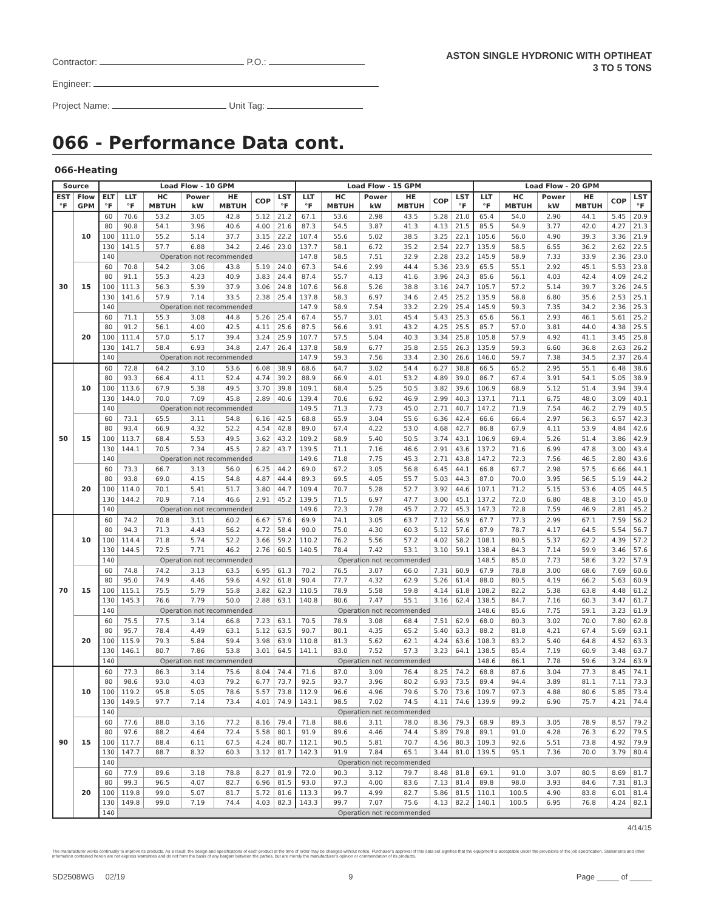Contractor: P.O.:
Engineer:
Project Name: Unit Tag:
ASTON SINGLE HYDRONIC WITH OPTIHEAT
3 TO 5 TONS
066 - Performance Data cont.
066-Heating
| Source | | Load Flow - 10 GPM | | | | | | | Load Flow - 15 GPM | | | | | | Load Flow - 20 GPM | | | | | |
| --- | --- | --- | --- | --- | --- | --- | --- | --- | --- | --- | --- | --- | --- | --- | --- | --- | --- | --- | --- | --- |
| EST °F | Flow GPM | ELT °F | LLT °F | HC MBTUH | Power kW | HE MBTUH | COP | LST °F | LLT °F | HC MBTUH | Power kW | HE MBTUH | COP | LST °F | LLT °F | HC MBTUH | Power kW | HE MBTUH | COP | LST °F |
| 30 | 10 | 60 | 70.6 | 53.2 | 3.05 | 42.8 | 5.12 | 21.2 | 67.1 | 53.6 | 2.98 | 43.5 | 5.28 | 21.0 | 65.4 | 54.0 | 2.90 | 44.1 | 5.45 | 20.9 |
| | | 80 | 90.8 | 54.1 | 3.96 | 40.6 | 4.00 | 21.6 | 87.3 | 54.5 | 3.87 | 41.3 | 4.13 | 21.5 | 85.5 | 54.9 | 3.77 | 42.0 | 4.27 | 21.3 |
| | | 100 | 111.0 | 55.2 | 5.14 | 37.7 | 3.15 | 22.2 | 107.4 | 55.6 | 5.02 | 38.5 | 3.25 | 22.1 | 105.6 | 56.0 | 4.90 | 39.3 | 3.36 | 21.9 |
| | | 130 | 141.5 | 57.7 | 6.88 | 34.2 | 2.46 | 23.0 | 137.7 | 58.1 | 6.72 | 35.2 | 2.54 | 22.7 | 135.9 | 58.5 | 6.55 | 36.2 | 2.62 | 22.5 |
| | | 140 | Operation not recommended | | | | | | 147.8 | 58.5 | 7.51 | 32.9 | 2.28 | 23.2 | 145.9 | 58.9 | 7.33 | 33.9 | 2.36 | 23.0 |
| | 15 | 60 | 70.8 | 54.2 | 3.06 | 43.8 | 5.19 | 24.0 | 67.3 | 54.6 | 2.99 | 44.4 | 5.36 | 23.9 | 65.5 | 55.1 | 2.92 | 45.1 | 5.53 | 23.8 |
| | | 80 | 91.1 | 55.3 | 4.23 | 40.9 | 3.83 | 24.4 | 87.4 | 55.7 | 4.13 | 41.6 | 3.96 | 24.3 | 85.6 | 56.1 | 4.03 | 42.4 | 4.09 | 24.2 |
| | | 100 | 111.3 | 56.3 | 5.39 | 37.9 | 3.06 | 24.8 | 107.6 | 56.8 | 5.26 | 38.8 | 3.16 | 24.7 | 105.7 | 57.2 | 5.14 | 39.7 | 3.26 | 24.5 |
| | | 130 | 141.6 | 57.9 | 7.14 | 33.5 | 2.38 | 25.4 | 137.8 | 58.3 | 6.97 | 34.6 | 2.45 | 25.2 | 135.9 | 58.8 | 6.80 | 35.6 | 2.53 | 25.1 |
| | | 140 | Operation not recommended | | | | | | 147.9 | 58.9 | 7.54 | 33.2 | 2.29 | 25.4 | 145.9 | 59.3 | 7.35 | 34.2 | 2.36 | 25.3 |
| | 20 | 60 | 71.1 | 55.3 | 3.08 | 44.8 | 5.26 | 25.4 | 67.4 | 55.7 | 3.01 | 45.4 | 5.43 | 25.3 | 65.6 | 56.1 | 2.93 | 46.1 | 5.61 | 25.2 |
| | | 80 | 91.2 | 56.1 | 4.00 | 42.5 | 4.11 | 25.6 | 87.5 | 56.6 | 3.91 | 43.2 | 4.25 | 25.5 | 85.7 | 57.0 | 3.81 | 44.0 | 4.38 | 25.5 |
| | | 100 | 111.4 | 57.0 | 5.17 | 39.4 | 3.24 | 25.9 | 107.7 | 57.5 | 5.04 | 40.3 | 3.34 | 25.8 | 105.8 | 57.9 | 4.92 | 41.1 | 3.45 | 25.8 |
| | | 130 | 141.7 | 58.4 | 6.93 | 34.8 | 2.47 | 26.4 | 137.8 | 58.9 | 6.77 | 35.8 | 2.55 | 26.3 | 135.9 | 59.3 | 6.60 | 36.8 | 2.63 | 26.2 |
| | | 140 | Operation not recommended | | | | | | 147.9 | 59.3 | 7.56 | 33.4 | 2.30 | 26.6 | 146.0 | 59.7 | 7.38 | 34.5 | 2.37 | 26.4 |
| 50 | 10 | 60 | 72.8 | 64.2 | 3.10 | 53.6 | 6.08 | 38.9 | 68.6 | 64.7 | 3.02 | 54.4 | 6.27 | 38.8 | 66.5 | 65.2 | 2.95 | 55.1 | 6.48 | 38.6 |
| | | 80 | 93.3 | 66.4 | 4.11 | 52.4 | 4.74 | 39.2 | 88.9 | 66.9 | 4.01 | 53.2 | 4.89 | 39.0 | 86.7 | 67.4 | 3.91 | 54.1 | 5.05 | 38.9 |
| | | 100 | 113.6 | 67.9 | 5.38 | 49.5 | 3.70 | 39.8 | 109.1 | 68.4 | 5.25 | 50.5 | 3.82 | 39.6 | 106.9 | 68.9 | 5.12 | 51.4 | 3.94 | 39.4 |
| | | 130 | 144.0 | 70.0 | 7.09 | 45.8 | 2.89 | 40.6 | 139.4 | 70.6 | 6.92 | 46.9 | 2.99 | 40.3 | 137.1 | 71.1 | 6.75 | 48.0 | 3.09 | 40.1 |
| | | 140 | Operation not recommended | | | | | | 149.5 | 71.3 | 7.73 | 45.0 | 2.71 | 40.7 | 147.2 | 71.9 | 7.54 | 46.2 | 2.79 | 40.5 |
| | 15 | 60 | 73.1 | 65.5 | 3.11 | 54.8 | 6.16 | 42.5 | 68.8 | 65.9 | 3.04 | 55.6 | 6.36 | 42.4 | 66.6 | 66.4 | 2.97 | 56.3 | 6.57 | 42.3 |
| | | 80 | 93.4 | 66.9 | 4.32 | 52.2 | 4.54 | 42.8 | 89.0 | 67.4 | 4.22 | 53.0 | 4.68 | 42.7 | 86.8 | 67.9 | 4.11 | 53.9 | 4.84 | 42.6 |
| | | 100 | 113.7 | 68.4 | 5.53 | 49.5 | 3.62 | 43.2 | 109.2 | 68.9 | 5.40 | 50.5 | 3.74 | 43.1 | 106.9 | 69.4 | 5.26 | 51.4 | 3.86 | 42.9 |
| | | 130 | 144.1 | 70.5 | 7.34 | 45.5 | 2.82 | 43.7 | 139.5 | 71.1 | 7.16 | 46.6 | 2.91 | 43.6 | 137.2 | 71.6 | 6.99 | 47.8 | 3.00 | 43.4 |
| | | 140 | Operation not recommended | | | | | | 149.6 | 71.8 | 7.75 | 45.3 | 2.71 | 43.8 | 147.2 | 72.3 | 7.56 | 46.5 | 2.80 | 43.6 |
| | 20 | 60 | 73.3 | 66.7 | 3.13 | 56.0 | 6.25 | 44.2 | 69.0 | 67.2 | 3.05 | 56.8 | 6.45 | 44.1 | 66.8 | 67.7 | 2.98 | 57.5 | 6.66 | 44.1 |
| | | 80 | 93.8 | 69.0 | 4.15 | 54.8 | 4.87 | 44.4 | 89.3 | 69.5 | 4.05 | 55.7 | 5.03 | 44.3 | 87.0 | 70.0 | 3.95 | 56.5 | 5.19 | 44.2 |
| | | 100 | 114.0 | 70.1 | 5.41 | 51.7 | 3.80 | 44.7 | 109.4 | 70.7 | 5.28 | 52.7 | 3.92 | 44.6 | 107.1 | 71.2 | 5.15 | 53.6 | 4.05 | 44.5 |
| | | 130 | 144.2 | 70.9 | 7.14 | 46.6 | 2.91 | 45.2 | 139.5 | 71.5 | 6.97 | 47.7 | 3.00 | 45.1 | 137.2 | 72.0 | 6.80 | 48.8 | 3.10 | 45.0 |
| | | 140 | Operation not recommended | | | | | | 149.6 | 72.3 | 7.78 | 45.7 | 2.72 | 45.3 | 147.3 | 72.8 | 7.59 | 46.9 | 2.81 | 45.2 |
| 70 | 10 | 60 | 74.2 | 70.8 | 3.11 | 60.2 | 6.67 | 57.6 | 69.9 | 74.1 | 3.05 | 63.7 | 7.12 | 56.9 | 67.7 | 77.3 | 2.99 | 67.1 | 7.59 | 56.2 |
| | | 80 | 94.3 | 71.3 | 4.43 | 56.2 | 4.72 | 58.4 | 90.0 | 75.0 | 4.30 | 60.3 | 5.12 | 57.6 | 87.9 | 78.7 | 4.17 | 64.5 | 5.54 | 56.7 |
| | | 100 | 114.4 | 71.8 | 5.74 | 52.2 | 3.66 | 59.2 | 110.2 | 76.2 | 5.56 | 57.2 | 4.02 | 58.2 | 108.1 | 80.5 | 5.37 | 62.2 | 4.39 | 57.2 |
| | | 130 | 144.5 | 72.5 | 7.71 | 46.2 | 2.76 | 60.5 | 140.5 | 78.4 | 7.42 | 53.1 | 3.10 | 59.1 | 138.4 | 84.3 | 7.14 | 59.9 | 3.46 | 57.6 |
| | | 140 | Operation not recommended | | | | | | Operation not recommended | | | | | | 148.5 | 85.0 | 7.73 | 58.6 | 3.22 | 57.9 |
| | 15 | 60 | 74.8 | 74.2 | 3.13 | 63.5 | 6.95 | 61.3 | 70.2 | 76.5 | 3.07 | 66.0 | 7.31 | 60.9 | 67.9 | 78.8 | 3.00 | 68.6 | 7.69 | 60.6 |
| | | 80 | 95.0 | 74.9 | 4.46 | 59.6 | 4.92 | 61.8 | 90.4 | 77.7 | 4.32 | 62.9 | 5.26 | 61.4 | 88.0 | 80.5 | 4.19 | 66.2 | 5.63 | 60.9 |
| | | 100 | 115.1 | 75.5 | 5.79 | 55.8 | 3.82 | 62.3 | 110.5 | 78.9 | 5.58 | 59.8 | 4.14 | 61.8 | 108.2 | 82.2 | 5.38 | 63.8 | 4.48 | 61.2 |
| | | 130 | 145.3 | 76.6 | 7.79 | 50.0 | 2.88 | 63.1 | 140.8 | 80.6 | 7.47 | 55.1 | 3.16 | 62.4 | 138.5 | 84.7 | 7.16 | 60.3 | 3.47 | 61.7 |
| | | 140 | Operation not recommended | | | | | | Operation not recommended | | | | | | 148.6 | 85.6 | 7.75 | 59.1 | 3.23 | 61.9 |
| | 20 | 60 | 75.5 | 77.5 | 3.14 | 66.8 | 7.23 | 63.1 | 70.5 | 78.9 | 3.08 | 68.4 | 7.51 | 62.9 | 68.0 | 80.3 | 3.02 | 70.0 | 7.80 | 62.8 |
| | | 80 | 95.7 | 78.4 | 4.49 | 63.1 | 5.12 | 63.5 | 90.7 | 80.1 | 4.35 | 65.2 | 5.40 | 63.3 | 88.2 | 81.8 | 4.21 | 67.4 | 5.69 | 63.1 |
| | | 100 | 115.9 | 79.3 | 5.84 | 59.4 | 3.98 | 63.9 | 110.8 | 81.3 | 5.62 | 62.1 | 4.24 | 63.6 | 108.3 | 83.2 | 5.40 | 64.8 | 4.52 | 63.3 |
| | | 130 | 146.1 | 80.7 | 7.86 | 53.8 | 3.01 | 64.5 | 141.1 | 83.0 | 7.52 | 57.3 | 3.23 | 64.1 | 138.5 | 85.4 | 7.19 | 60.9 | 3.48 | 63.7 |
| | | 140 | Operation not recommended | | | | | | Operation not recommended | | | | | | 148.6 | 86.1 | 7.78 | 59.6 | 3.24 | 63.9 |
| 90 | 10 | 60 | 77.3 | 86.3 | 3.14 | 75.6 | 8.04 | 74.4 | 71.6 | 87.0 | 3.09 | 76.4 | 8.25 | 74.2 | 68.8 | 87.6 | 3.04 | 77.3 | 8.45 | 74.1 |
| | | 80 | 98.6 | 93.0 | 4.03 | 79.2 | 6.77 | 73.7 | 92.5 | 93.7 | 3.96 | 80.2 | 6.93 | 73.5 | 89.4 | 94.4 | 3.89 | 81.1 | 7.11 | 73.3 |
| | | 100 | 119.2 | 95.8 | 5.05 | 78.6 | 5.57 | 73.8 | 112.9 | 96.6 | 4.96 | 79.6 | 5.70 | 73.6 | 109.7 | 97.3 | 4.88 | 80.6 | 5.85 | 73.4 |
| | | 130 | 149.5 | 97.7 | 7.14 | 73.4 | 4.01 | 74.9 | 143.1 | 98.5 | 7.02 | 74.5 | 4.11 | 74.6 | 139.9 | 99.2 | 6.90 | 75.7 | 4.21 | 74.4 |
| | | 140 | Operation not recommended | | | | | | | | | | | | | | | | | |
| | 15 | 60 | 77.6 | 88.0 | 3.16 | 77.2 | 8.16 | 79.4 | 71.8 | 88.6 | 3.11 | 78.0 | 8.36 | 79.3 | 68.9 | 89.3 | 3.05 | 78.9 | 8.57 | 79.2 |
| | | 80 | 97.6 | 88.2 | 4.64 | 72.4 | 5.58 | 80.1 | 91.9 | 89.6 | 4.46 | 74.4 | 5.89 | 79.8 | 89.1 | 91.0 | 4.28 | 76.3 | 6.22 | 79.5 |
| | | 100 | 117.7 | 88.4 | 6.11 | 67.5 | 4.24 | 80.7 | 112.1 | 90.5 | 5.81 | 70.7 | 4.56 | 80.3 | 109.3 | 92.6 | 5.51 | 73.8 | 4.92 | 79.9 |
| | | 130 | 147.7 | 88.7 | 8.32 | 60.3 | 3.12 | 81.7 | 142.3 | 91.9 | 7.84 | 65.1 | 3.44 | 81.0 | 139.5 | 95.1 | 7.36 | 70.0 | 3.79 | 80.4 |
| | | 140 | Operation not recommended | | | | | | | | | | | | | | | | | |
| | 20 | 60 | 77.9 | 89.6 | 3.18 | 78.8 | 8.27 | 81.9 | 72.0 | 90.3 | 3.12 | 79.7 | 8.48 | 81.8 | 69.1 | 91.0 | 3.07 | 80.5 | 8.69 | 81.7 |
| | | 80 | 99.3 | 96.5 | 4.07 | 82.7 | 6.96 | 81.5 | 93.0 | 97.3 | 4.00 | 83.6 | 7.13 | 81.4 | 89.8 | 98.0 | 3.93 | 84.6 | 7.31 | 81.3 |
| | | 100 | 119.8 | 99.0 | 5.07 | 81.7 | 5.72 | 81.6 | 113.3 | 99.7 | 4.99 | 82.7 | 5.86 | 81.5 | 110.1 | 100.5 | 4.90 | 83.8 | 6.01 | 81.4 |
| | | 130 | 149.8 | 99.0 | 7.19 | 74.4 | 4.03 | 82.3 | 143.3 | 99.7 | 7.07 | 75.6 | 4.13 | 82.2 | 140.1 | 100.5 | 6.95 | 76.8 | 4.24 | 82.1 |
| | | 140 | Operation not recommended | | | | | | | | | | | | | | | | | |
4/14/15
The manufacturer works continually to improve its products. As a result, the design and specifications of each product at the time of order may be changed without notice. Purchaser's approval of this data set signifies that the equipment is acceptable under the provisions of the job specification. Statements and other information contained herein are not express warranties and do not form the basis of any bargain between the parties, but are merely the manufacturer's opinion or commendation of its products.
SD2508WG 02/19 9 Page _____ of _____